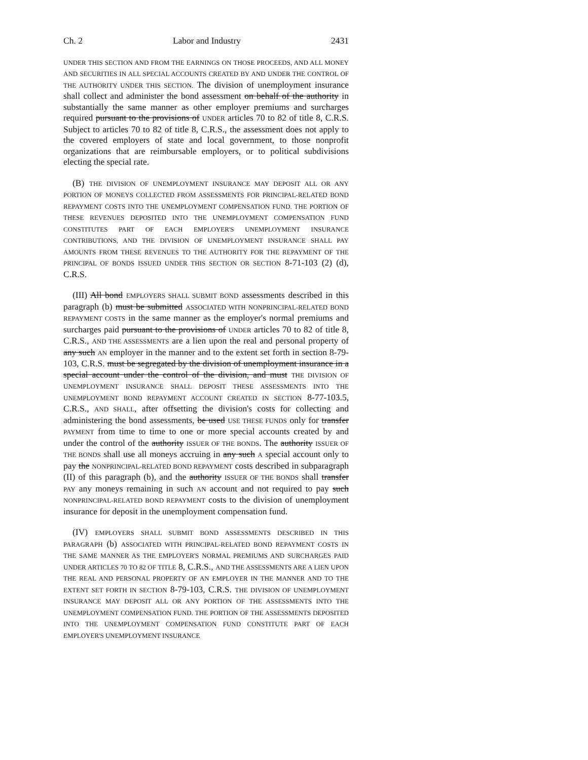Ch. 2 Labor and Industry 2431
UNDER THIS SECTION AND FROM THE EARNINGS ON THOSE PROCEEDS, AND ALL MONEY AND SECURITIES IN ALL SPECIAL ACCOUNTS CREATED BY AND UNDER THE CONTROL OF THE AUTHORITY UNDER THIS SECTION. The division of unemployment insurance shall collect and administer the bond assessment on behalf of the authority in substantially the same manner as other employer premiums and surcharges required pursuant to the provisions of UNDER articles 70 to 82 of title 8, C.R.S. Subject to articles 70 to 82 of title 8, C.R.S., the assessment does not apply to the covered employers of state and local government, to those nonprofit organizations that are reimbursable employers, or to political subdivisions electing the special rate.
(B) THE DIVISION OF UNEMPLOYMENT INSURANCE MAY DEPOSIT ALL OR ANY PORTION OF MONEYS COLLECTED FROM ASSESSMENTS FOR PRINCIPAL-RELATED BOND REPAYMENT COSTS INTO THE UNEMPLOYMENT COMPENSATION FUND. THE PORTION OF THESE REVENUES DEPOSITED INTO THE UNEMPLOYMENT COMPENSATION FUND CONSTITUTES PART OF EACH EMPLOYER'S UNEMPLOYMENT INSURANCE CONTRIBUTIONS, AND THE DIVISION OF UNEMPLOYMENT INSURANCE SHALL PAY AMOUNTS FROM THESE REVENUES TO THE AUTHORITY FOR THE REPAYMENT OF THE PRINCIPAL OF BONDS ISSUED UNDER THIS SECTION OR SECTION 8-71-103 (2) (d), C.R.S.
(III) All bond EMPLOYERS SHALL SUBMIT BOND assessments described in this paragraph (b) must be submitted ASSOCIATED WITH NONPRINCIPAL-RELATED BOND REPAYMENT COSTS in the same manner as the employer's normal premiums and surcharges paid pursuant to the provisions of UNDER articles 70 to 82 of title 8, C.R.S., AND THE ASSESSMENTS are a lien upon the real and personal property of any such AN employer in the manner and to the extent set forth in section 8-79-103, C.R.S. must be segregated by the division of unemployment insurance in a special account under the control of the division, and must THE DIVISION OF UNEMPLOYMENT INSURANCE SHALL DEPOSIT THESE ASSESSMENTS INTO THE UNEMPLOYMENT BOND REPAYMENT ACCOUNT CREATED IN SECTION 8-77-103.5, C.R.S., AND SHALL, after offsetting the division's costs for collecting and administering the bond assessments, be used USE THESE FUNDS only for transfer PAYMENT from time to time to one or more special accounts created by and under the control of the authority ISSUER OF THE BONDS. The authority ISSUER OF THE BONDS shall use all moneys accruing in any such A special account only to pay the NONPRINCIPAL-RELATED BOND REPAYMENT costs described in subparagraph (II) of this paragraph (b), and the authority ISSUER OF THE BONDS shall transfer PAY any moneys remaining in such AN account and not required to pay such NONPRINCIPAL-RELATED BOND REPAYMENT costs to the division of unemployment insurance for deposit in the unemployment compensation fund.
(IV) EMPLOYERS SHALL SUBMIT BOND ASSESSMENTS DESCRIBED IN THIS PARAGRAPH (b) ASSOCIATED WITH PRINCIPAL-RELATED BOND REPAYMENT COSTS IN THE SAME MANNER AS THE EMPLOYER'S NORMAL PREMIUMS AND SURCHARGES PAID UNDER ARTICLES 70 TO 82 OF TITLE 8, C.R.S., AND THE ASSESSMENTS ARE A LIEN UPON THE REAL AND PERSONAL PROPERTY OF AN EMPLOYER IN THE MANNER AND TO THE EXTENT SET FORTH IN SECTION 8-79-103, C.R.S. THE DIVISION OF UNEMPLOYMENT INSURANCE MAY DEPOSIT ALL OR ANY PORTION OF THE ASSESSMENTS INTO THE UNEMPLOYMENT COMPENSATION FUND. THE PORTION OF THE ASSESSMENTS DEPOSITED INTO THE UNEMPLOYMENT COMPENSATION FUND CONSTITUTE PART OF EACH EMPLOYER'S UNEMPLOYMENT INSURANCE